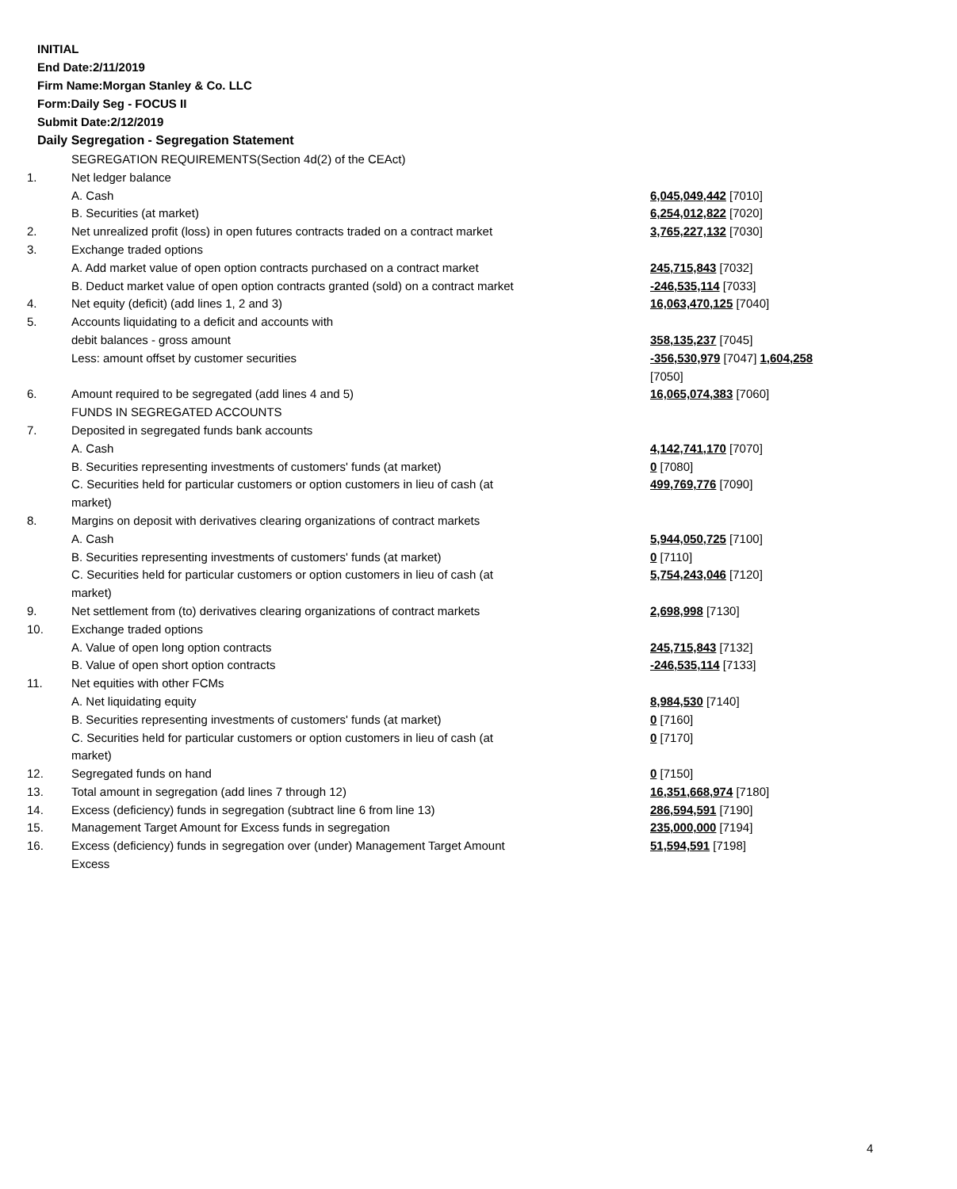INITIAL
End Date:2/11/2019
Firm Name:Morgan Stanley & Co. LLC
Form:Daily Seg - FOCUS II
Submit Date:2/12/2019
Daily Segregation - Segregation Statement
| | SEGREGATION REQUIREMENTS(Section 4d(2) of the CEAct) | |
| 1. | Net ledger balance | |
| | A. Cash | 6,045,049,442 [7010] |
| | B. Securities (at market) | 6,254,012,822 [7020] |
| 2. | Net unrealized profit (loss) in open futures contracts traded on a contract market | 3,765,227,132 [7030] |
| 3. | Exchange traded options | |
| | A. Add market value of open option contracts purchased on a contract market | 245,715,843 [7032] |
| | B. Deduct market value of open option contracts granted (sold) on a contract market | -246,535,114 [7033] |
| 4. | Net equity (deficit) (add lines 1, 2 and 3) | 16,063,470,125 [7040] |
| 5. | Accounts liquidating to a deficit and accounts with debit balances - gross amount | 358,135,237 [7045] |
| | Less: amount offset by customer securities | -356,530,979 [7047] 1,604,258 [7050] |
| 6. | Amount required to be segregated (add lines 4 and 5) | 16,065,074,383 [7060] |
| | FUNDS IN SEGREGATED ACCOUNTS | |
| 7. | Deposited in segregated funds bank accounts | |
| | A. Cash | 4,142,741,170 [7070] |
| | B. Securities representing investments of customers' funds (at market) | 0 [7080] |
| | C. Securities held for particular customers or option customers in lieu of cash (at market) | 499,769,776 [7090] |
| 8. | Margins on deposit with derivatives clearing organizations of contract markets | |
| | A. Cash | 5,944,050,725 [7100] |
| | B. Securities representing investments of customers' funds (at market) | 0 [7110] |
| | C. Securities held for particular customers or option customers in lieu of cash (at market) | 5,754,243,046 [7120] |
| 9. | Net settlement from (to) derivatives clearing organizations of contract markets | 2,698,998 [7130] |
| 10. | Exchange traded options | |
| | A. Value of open long option contracts | 245,715,843 [7132] |
| | B. Value of open short option contracts | -246,535,114 [7133] |
| 11. | Net equities with other FCMs | |
| | A. Net liquidating equity | 8,984,530 [7140] |
| | B. Securities representing investments of customers' funds (at market) | 0 [7160] |
| | C. Securities held for particular customers or option customers in lieu of cash (at market) | 0 [7170] |
| 12. | Segregated funds on hand | 0 [7150] |
| 13. | Total amount in segregation (add lines 7 through 12) | 16,351,668,974 [7180] |
| 14. | Excess (deficiency) funds in segregation (subtract line 6 from line 13) | 286,594,591 [7190] |
| 15. | Management Target Amount for Excess funds in segregation | 235,000,000 [7194] |
| 16. | Excess (deficiency) funds in segregation over (under) Management Target Amount Excess | 51,594,591 [7198] |
4